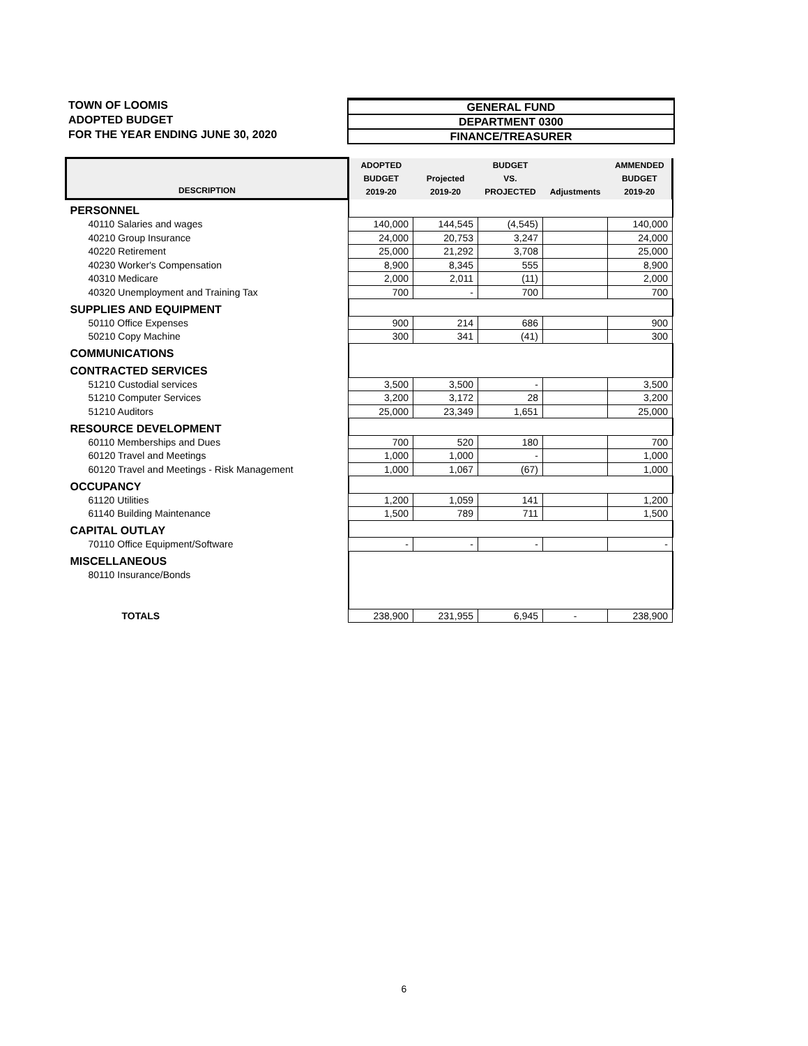TOWN OF LOOMIS
ADOPTED BUDGET
FOR THE YEAR ENDING JUNE 30, 2020
GENERAL FUND
DEPARTMENT 0300
FINANCE/TREASURER
| DESCRIPTION | ADOPTED BUDGET 2019-20 | Projected 2019-20 | BUDGET VS. PROJECTED | Adjustments | AMMENDED BUDGET 2019-20 |
| --- | --- | --- | --- | --- | --- |
| PERSONNEL | | | | | |
| 40110 Salaries and wages | 140,000 | 144,545 | (4,545) | | 140,000 |
| 40210 Group Insurance | 24,000 | 20,753 | 3,247 | | 24,000 |
| 40220 Retirement | 25,000 | 21,292 | 3,708 | | 25,000 |
| 40230 Worker's Compensation | 8,900 | 8,345 | 555 | | 8,900 |
| 40310 Medicare | 2,000 | 2,011 | (11) | | 2,000 |
| 40320 Unemployment and Training Tax | 700 | - | 700 | | 700 |
| SUPPLIES AND EQUIPMENT | | | | | |
| 50110 Office Expenses | 900 | 214 | 686 | | 900 |
| 50210 Copy Machine | 300 | 341 | (41) | | 300 |
| COMMUNICATIONS | | | | | |
| CONTRACTED SERVICES | | | | | |
| 51210 Custodial services | 3,500 | 3,500 | - | | 3,500 |
| 51210 Computer Services | 3,200 | 3,172 | 28 | | 3,200 |
| 51210 Auditors | 25,000 | 23,349 | 1,651 | | 25,000 |
| RESOURCE DEVELOPMENT | | | | | |
| 60110 Memberships and Dues | 700 | 520 | 180 | | 700 |
| 60120 Travel and Meetings | 1,000 | 1,000 | - | | 1,000 |
| 60120 Travel and Meetings - Risk Management | 1,000 | 1,067 | (67) | | 1,000 |
| OCCUPANCY | | | | | |
| 61120 Utilities | 1,200 | 1,059 | 141 | | 1,200 |
| 61140 Building Maintenance | 1,500 | 789 | 711 | | 1,500 |
| CAPITAL OUTLAY | | | | | |
| 70110 Office Equipment/Software | - | - | - | | - |
| MISCELLANEOUS | | | | | |
| 80110 Insurance/Bonds | | | | | |
| TOTALS | 238,900 | 231,955 | 6,945 | - | 238,900 |
6